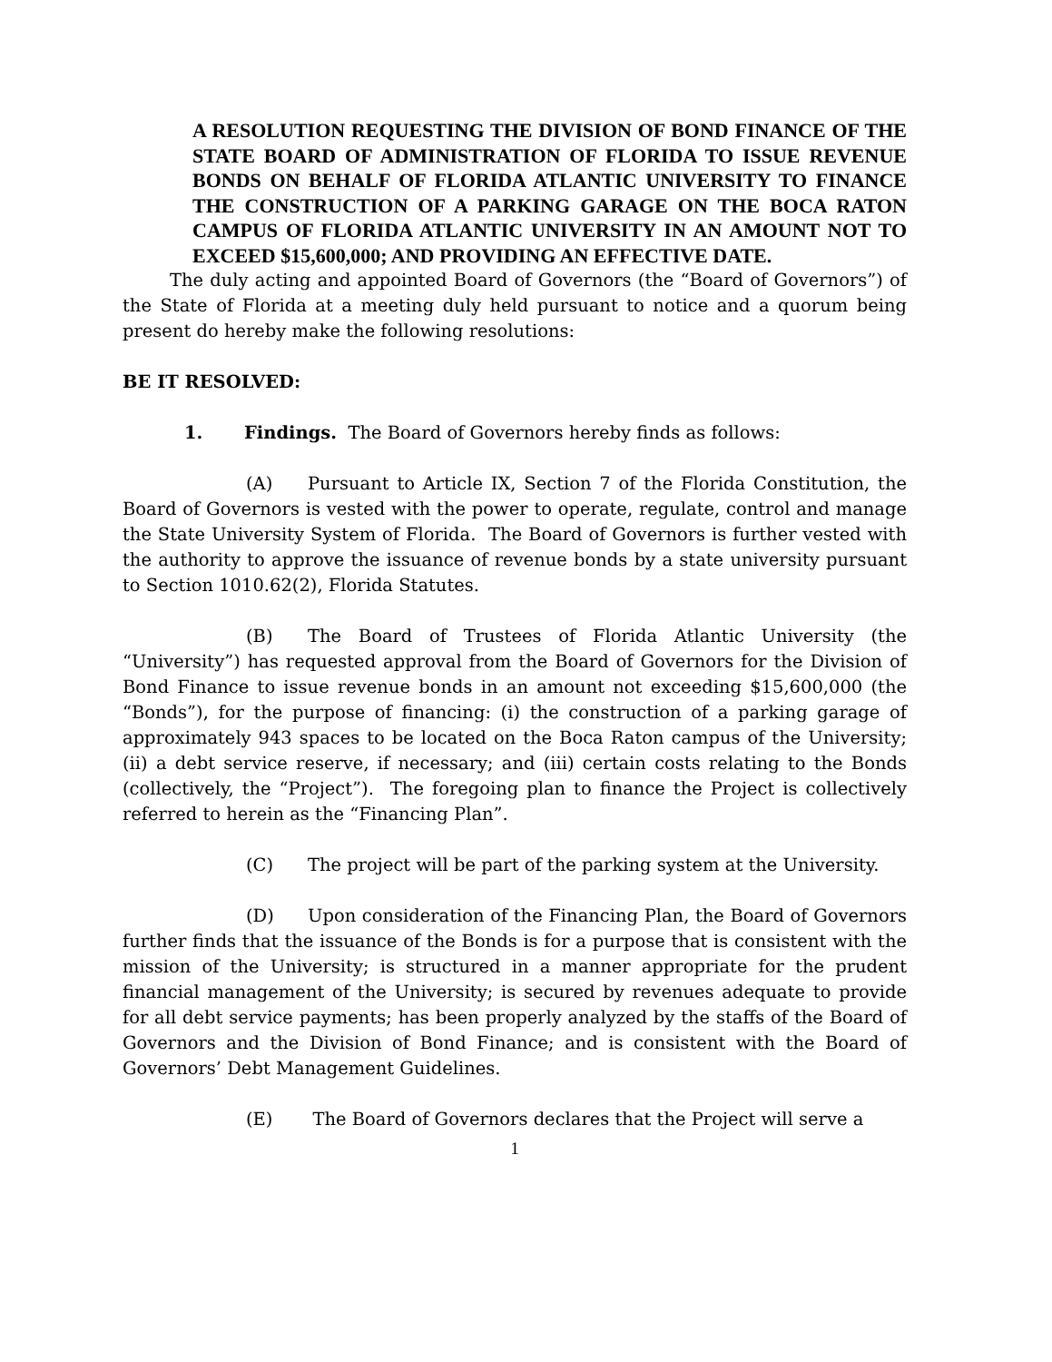A RESOLUTION REQUESTING THE DIVISION OF BOND FINANCE OF THE STATE BOARD OF ADMINISTRATION OF FLORIDA TO ISSUE REVENUE BONDS ON BEHALF OF FLORIDA ATLANTIC UNIVERSITY TO FINANCE THE CONSTRUCTION OF A PARKING GARAGE ON THE BOCA RATON CAMPUS OF FLORIDA ATLANTIC UNIVERSITY IN AN AMOUNT NOT TO EXCEED $15,600,000; AND PROVIDING AN EFFECTIVE DATE.
The duly acting and appointed Board of Governors (the “Board of Governors”) of the State of Florida at a meeting duly held pursuant to notice and a quorum being present do hereby make the following resolutions:
BE IT RESOLVED:
1. Findings. The Board of Governors hereby finds as follows:
(A) Pursuant to Article IX, Section 7 of the Florida Constitution, the Board of Governors is vested with the power to operate, regulate, control and manage the State University System of Florida. The Board of Governors is further vested with the authority to approve the issuance of revenue bonds by a state university pursuant to Section 1010.62(2), Florida Statutes.
(B) The Board of Trustees of Florida Atlantic University (the “University”) has requested approval from the Board of Governors for the Division of Bond Finance to issue revenue bonds in an amount not exceeding $15,600,000 (the “Bonds”), for the purpose of financing: (i) the construction of a parking garage of approximately 943 spaces to be located on the Boca Raton campus of the University; (ii) a debt service reserve, if necessary; and (iii) certain costs relating to the Bonds (collectively, the “Project”). The foregoing plan to finance the Project is collectively referred to herein as the “Financing Plan”.
(C) The project will be part of the parking system at the University.
(D) Upon consideration of the Financing Plan, the Board of Governors further finds that the issuance of the Bonds is for a purpose that is consistent with the mission of the University; is structured in a manner appropriate for the prudent financial management of the University; is secured by revenues adequate to provide for all debt service payments; has been properly analyzed by the staffs of the Board of Governors and the Division of Bond Finance; and is consistent with the Board of Governors’ Debt Management Guidelines.
(E) The Board of Governors declares that the Project will serve a
1